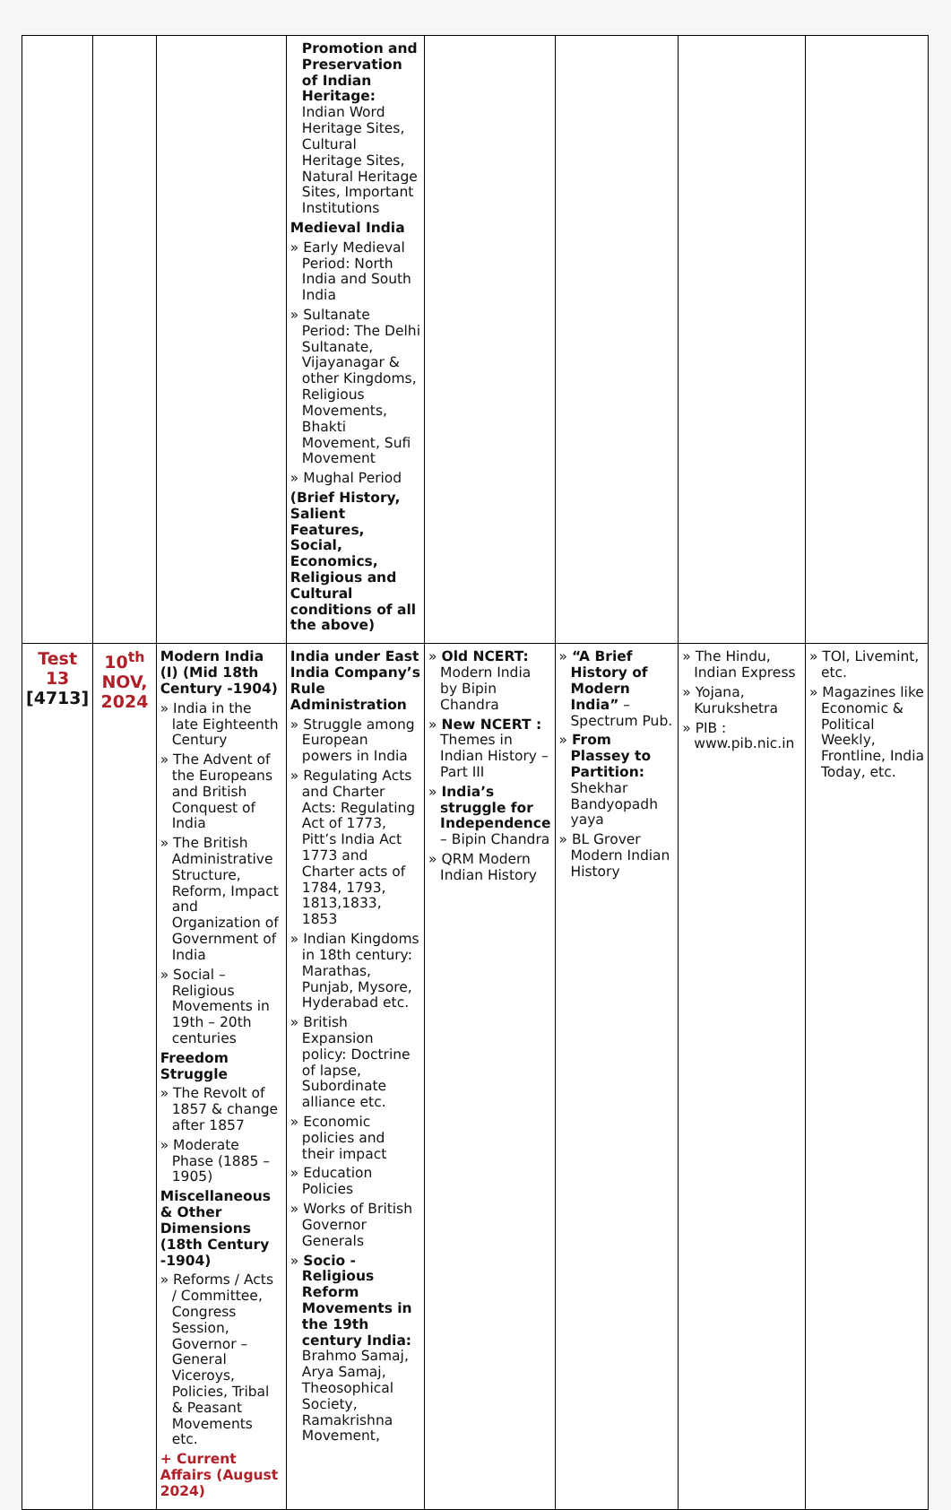| | | | Promotion and Preservation of Indian Heritage: Indian Word Heritage Sites, Cultural Heritage Sites, Natural Heritage Sites, Important Institutions Medieval India » Early Medieval Period: North India and South India » Sultanate Period: The Delhi Sultanate, Vijayanagar & other Kingdoms, Religious Movements, Bhakti Movement, Sufi Movement » Mughal Period (Brief History, Salient Features, Social, Economics, Religious and Cultural conditions of all the above) | | | | |
| Test 13 [4713] | 10<sup>th</sup> NOV, 2024 | Modern India (I) (Mid 18th Century -1904) » India in the late Eighteenth Century » The Advent of the Europeans and British Conquest of India » The British Administrative Structure, Reform, Impact and Organization of Government of India » Social – Religious Movements in 19th – 20th centuries Freedom Struggle » The Revolt of 1857 & change after 1857 » Moderate Phase (1885 – 1905) Miscellaneous & Other Dimensions (18th Century -1904) » Reforms / Acts / Committee, Congress Session, Governor –General Viceroys, Policies, Tribal & Peasant Movements etc. + Current Affairs (August 2024) | India under East India Company’s Rule Administration » Struggle among European powers in India » Regulating Acts and Charter Acts: Regulating Act of 1773, Pitt’s India Act 1773 and Charter acts of 1784, 1793, 1813,1833, 1853 » Indian Kingdoms in 18th century: Marathas, Punjab, Mysore, Hyderabad etc. » British Expansion policy: Doctrine of lapse, Subordinate alliance etc. » Economic policies and their impact » Education Policies » Works of British Governor Generals » Socio - Religious Reform Movements in the 19th century India: Brahmo Samaj, Arya Samaj, Theosophical Society, Ramakrishna Movement, | » Old NCERT: Modern India by Bipin Chandra » New NCERT : Themes in Indian History – Part III » India’s struggle for Independence – Bipin Chandra » QRM Modern Indian History | » “A Brief History of Modern India” – Spectrum Pub. » From Plassey to Partition: Shekhar Bandyopadh yaya » BL Grover Modern Indian History | » The Hindu, Indian Express » Yojana, Kurukshetra » PIB : www.pib.nic.in | » TOI, Livemint, etc. » Magazines like Economic & Political Weekly, Frontline, India Today, etc. |